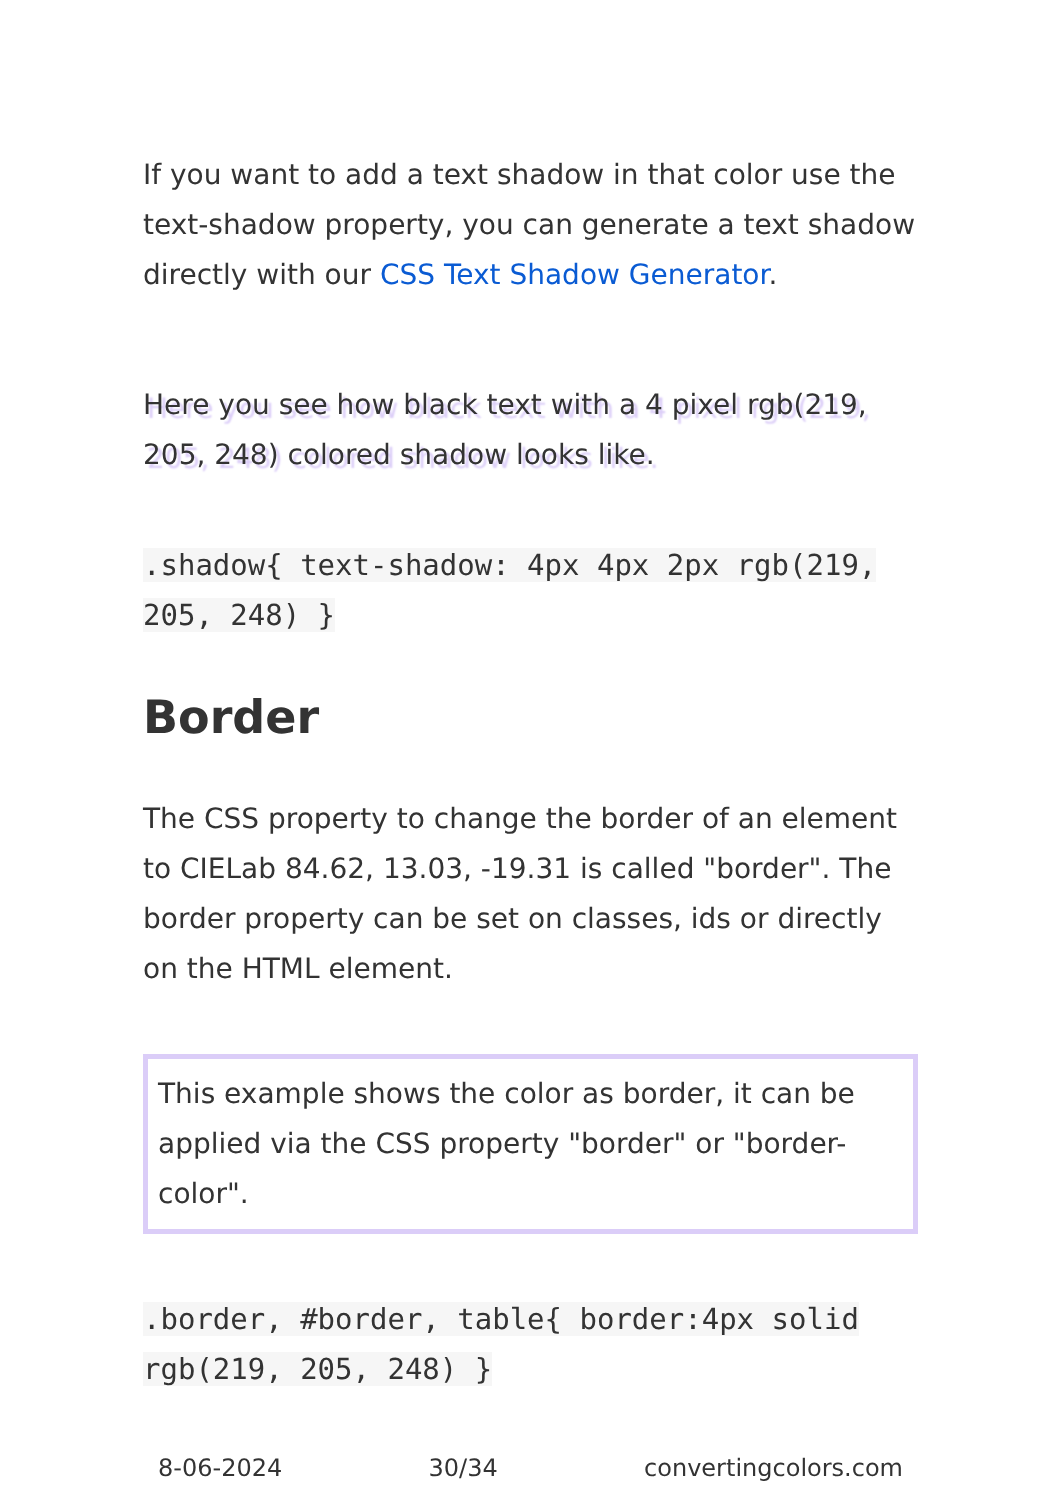If you want to add a text shadow in that color use the text-shadow property, you can generate a text shadow directly with our CSS Text Shadow Generator.
Here you see how black text with a 4 pixel rgb(219, 205, 248) colored shadow looks like.
.shadow{ text-shadow: 4px 4px 2px rgb(219, 205, 248) }
Border
The CSS property to change the border of an element to CIELab 84.62, 13.03, -19.31 is called "border". The border property can be set on classes, ids or directly on the HTML element.
This example shows the color as border, it can be applied via the CSS property "border" or "border-color".
.border, #border, table{ border:4px solid rgb(219, 205, 248) }
8-06-2024 30/34 convertingcolors.com